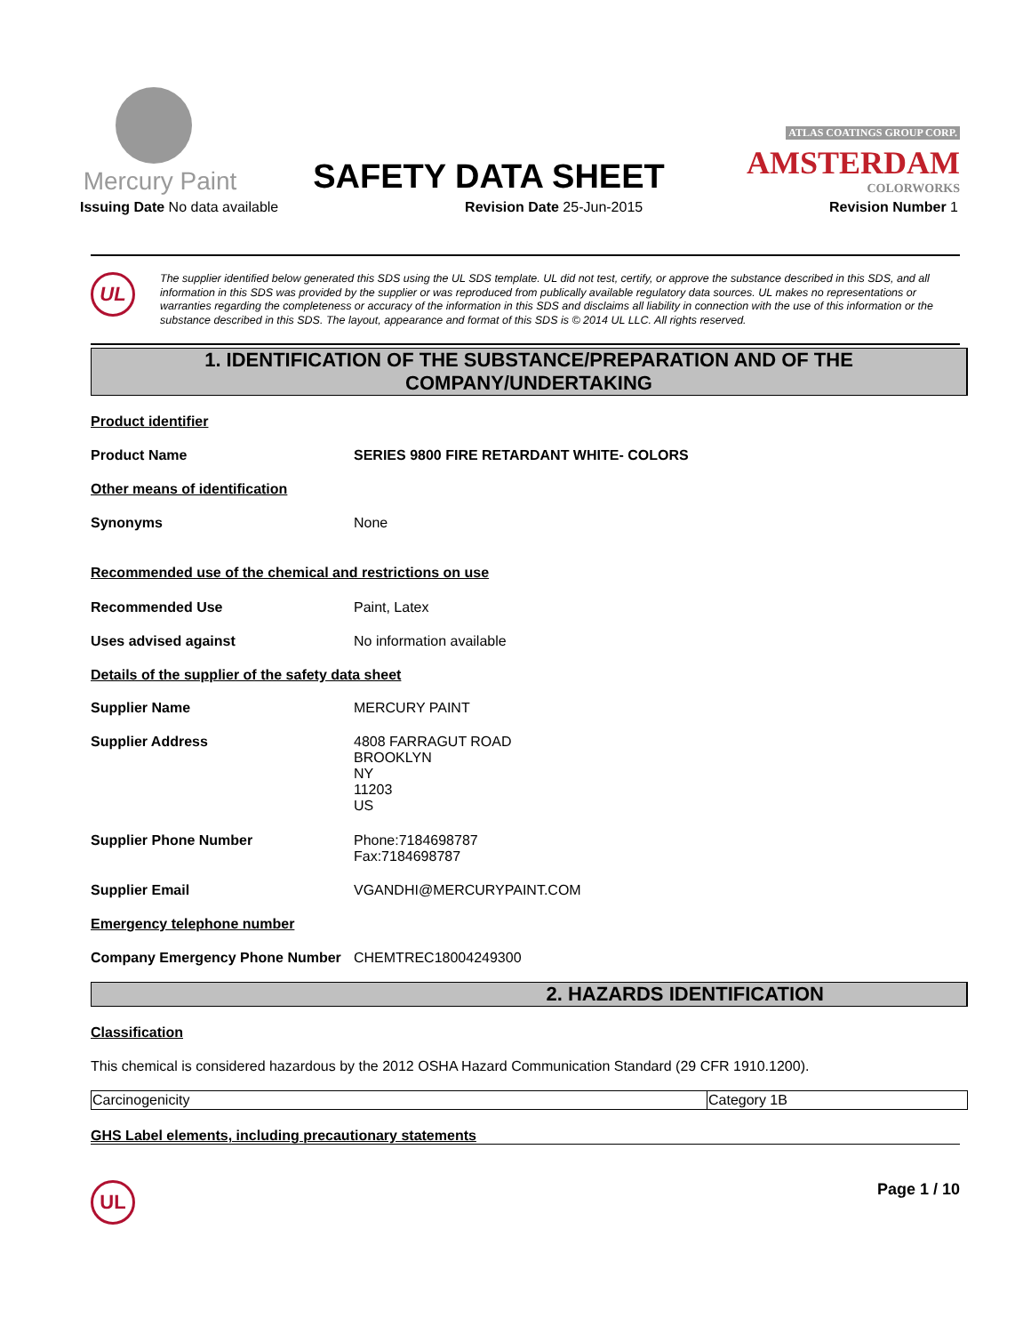Mercury Paint
SAFETY DATA SHEET
ATLAS COATINGS GROUP CORP.
AMSTERDAM
COLORWORKS
Issuing Date No data available Revision Date 25-Jun-2015 Revision Number 1
UL
The supplier identified below generated this SDS using the UL SDS template. UL did not test, certify, or approve the substance described in this SDS, and all information in this SDS was provided by the supplier or was reproduced from publically available regulatory data sources. UL makes no representations or warranties regarding the completeness or accuracy of the information in this SDS and disclaims all liability in connection with the use of this information or the substance described in this SDS. The layout, appearance and format of this SDS is © 2014 UL LLC. All rights reserved.
1. IDENTIFICATION OF THE SUBSTANCE/PREPARATION AND OF THE
COMPANY/UNDERTAKING
Product identifier
Product Name SERIES 9800 FIRE RETARDANT WHITE- COLORS
Other means of identification
Synonyms None
Recommended use of the chemical and restrictions on use
Recommended Use Paint, Latex
Uses advised against No information available
Details of the supplier of the safety data sheet
Supplier Name MERCURY PAINT
Supplier Address 4808 FARRAGUT ROAD
BROOKLYN
NY
11203
US
Supplier Phone Number Phone:7184698787
Fax:7184698787
Supplier Email VGANDHI@MERCURYPAINT.COM
Emergency telephone number
Company Emergency Phone Number CHEMTREC18004249300
2. HAZARDS IDENTIFICATION
Classification
This chemical is considered hazardous by the 2012 OSHA Hazard Communication Standard (29 CFR 1910.1200).
| Carcinogenicity | Category 1B |
GHS Label elements, including precautionary statements
UL
Page 1 / 10